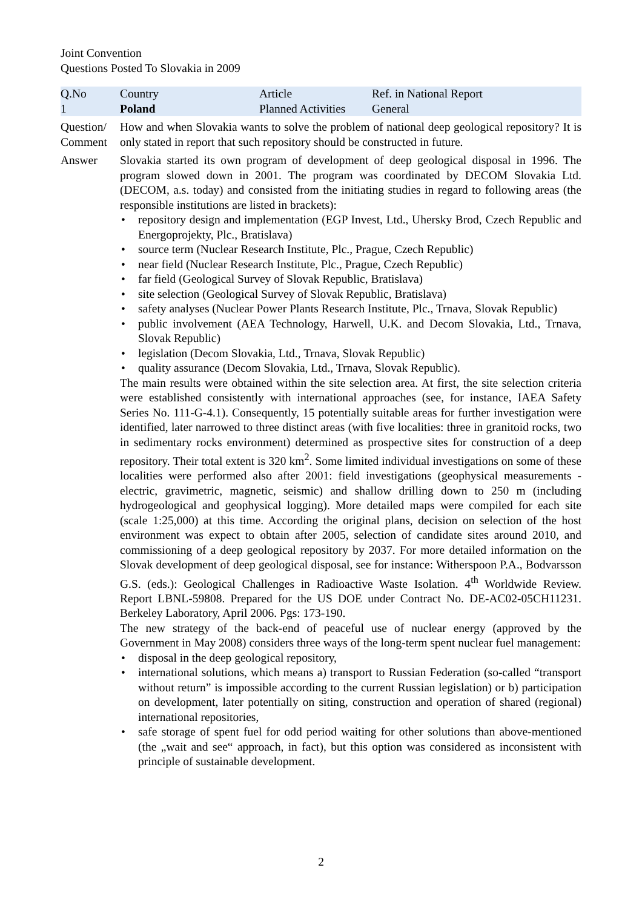Joint Convention
Questions Posted To Slovakia in 2009
| Q.No 1 | Country Poland | Article Planned Activities | Ref. in National Report General |
Question/ Comment
How and when Slovakia wants to solve the problem of national deep geological repository? It is only stated in report that such repository should be constructed in future.
Answer Slovakia started its own program of development of deep geological disposal in 1996. The program slowed down in 2001. The program was coordinated by DECOM Slovakia Ltd. (DECOM, a.s. today) and consisted from the initiating studies in regard to following areas (the responsible institutions are listed in brackets):
• repository design and implementation (EGP Invest, Ltd., Uhersky Brod, Czech Republic and Energoprojekty, Plc., Bratislava)
• source term (Nuclear Research Institute, Plc., Prague, Czech Republic)
• near field (Nuclear Research Institute, Plc., Prague, Czech Republic)
• far field (Geological Survey of Slovak Republic, Bratislava)
• site selection (Geological Survey of Slovak Republic, Bratislava)
• safety analyses (Nuclear Power Plants Research Institute, Plc., Trnava, Slovak Republic)
• public involvement (AEA Technology, Harwell, U.K. and Decom Slovakia, Ltd., Trnava, Slovak Republic)
• legislation (Decom Slovakia, Ltd., Trnava, Slovak Republic)
• quality assurance (Decom Slovakia, Ltd., Trnava, Slovak Republic).
The main results were obtained within the site selection area. At first, the site selection criteria were established consistently with international approaches (see, for instance, IAEA Safety Series No. 111-G-4.1). Consequently, 15 potentially suitable areas for further investigation were identified, later narrowed to three distinct areas (with five localities: three in granitoid rocks, two in sedimentary rocks environment) determined as prospective sites for construction of a deep repository. Their total extent is 320 km<sup>2</sup>. Some limited individual investigations on some of these localities were performed also after 2001: field investigations (geophysical measurements - electric, gravimetric, magnetic, seismic) and shallow drilling down to 250 m (including hydrogeological and geophysical logging). More detailed maps were compiled for each site (scale 1:25,000) at this time. According the original plans, decision on selection of the host environment was expect to obtain after 2005, selection of candidate sites around 2010, and commissioning of a deep geological repository by 2037. For more detailed information on the Slovak development of deep geological disposal, see for instance: Witherspoon P.A., Bodvarsson G.S. (eds.): Geological Challenges in Radioactive Waste Isolation. 4<sup>th</sup> Worldwide Review. Report LBNL-59808. Prepared for the US DOE under Contract No. DE-AC02-05CH11231. Berkeley Laboratory, April 2006. Pgs: 173-190.
The new strategy of the back-end of peaceful use of nuclear energy (approved by the Government in May 2008) considers three ways of the long-term spent nuclear fuel management:
• disposal in the deep geological repository,
• international solutions, which means a) transport to Russian Federation (so-called “transport without return” is impossible according to the current Russian legislation) or b) participation on development, later potentially on siting, construction and operation of shared (regional) international repositories,
• safe storage of spent fuel for odd period waiting for other solutions than above-mentioned (the „wait and see“ approach, in fact), but this option was considered as inconsistent with principle of sustainable development.
2